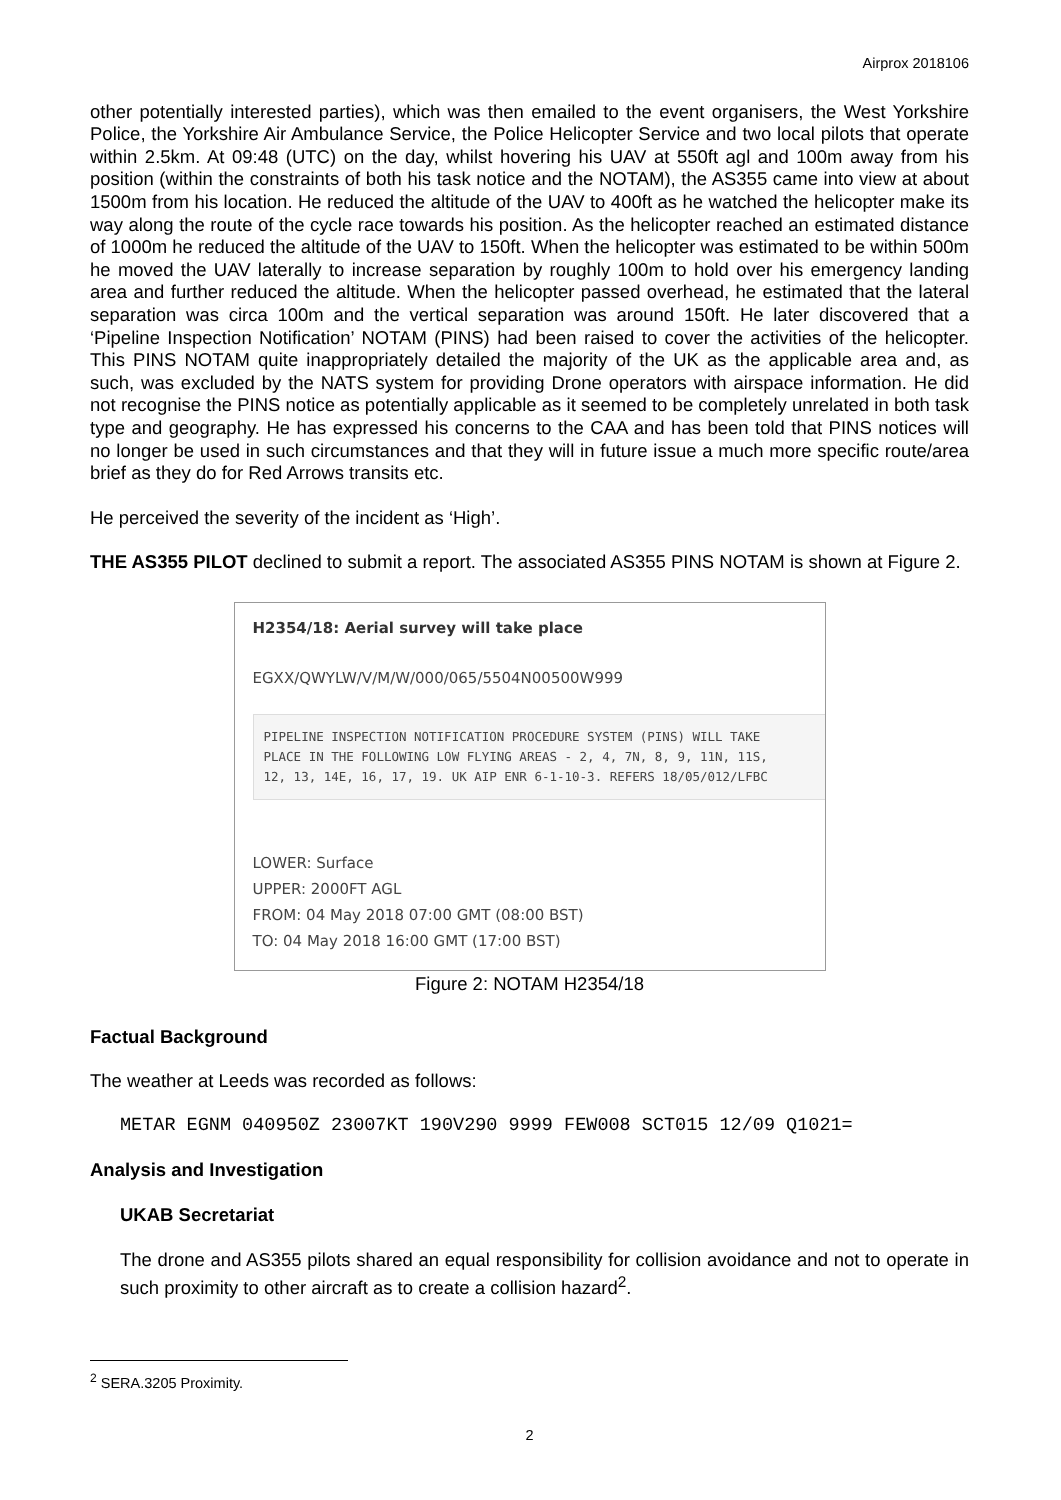Airprox 2018106
other potentially interested parties), which was then emailed to the event organisers, the West Yorkshire Police, the Yorkshire Air Ambulance Service, the Police Helicopter Service and two local pilots that operate within 2.5km. At 09:48 (UTC) on the day, whilst hovering his UAV at 550ft agl and 100m away from his position (within the constraints of both his task notice and the NOTAM), the AS355 came into view at about 1500m from his location. He reduced the altitude of the UAV to 400ft as he watched the helicopter make its way along the route of the cycle race towards his position. As the helicopter reached an estimated distance of 1000m he reduced the altitude of the UAV to 150ft. When the helicopter was estimated to be within 500m he moved the UAV laterally to increase separation by roughly 100m to hold over his emergency landing area and further reduced the altitude. When the helicopter passed overhead, he estimated that the lateral separation was circa 100m and the vertical separation was around 150ft. He later discovered that a ‘Pipeline Inspection Notification’ NOTAM (PINS) had been raised to cover the activities of the helicopter. This PINS NOTAM quite inappropriately detailed the majority of the UK as the applicable area and, as such, was excluded by the NATS system for providing Drone operators with airspace information. He did not recognise the PINS notice as potentially applicable as it seemed to be completely unrelated in both task type and geography. He has expressed his concerns to the CAA and has been told that PINS notices will no longer be used in such circumstances and that they will in future issue a much more specific route/area brief as they do for Red Arrows transits etc.
He perceived the severity of the incident as ‘High’.
THE AS355 PILOT declined to submit a report. The associated AS355 PINS NOTAM is shown at Figure 2.
H2354/18: Aerial survey will take place
EGXX/QWYLW/V/M/W/000/065/5504N00500W999
PIPELINE INSPECTION NOTIFICATION PROCEDURE SYSTEM (PINS) WILL TAKE
PLACE IN THE FOLLOWING LOW FLYING AREAS - 2, 4, 7N, 8, 9, 11N, 11S,
12, 13, 14E, 16, 17, 19. UK AIP ENR 6-1-10-3. REFERS 18/05/012/LFBC
LOWER: Surface
UPPER: 2000FT AGL
FROM: 04 May 2018 07:00 GMT (08:00 BST)
TO: 04 May 2018 16:00 GMT (17:00 BST)
Figure 2: NOTAM H2354/18
Factual Background
The weather at Leeds was recorded as follows:
METAR EGNM 040950Z 23007KT 190V290 9999 FEW008 SCT015 12/09 Q1021=
Analysis and Investigation
UKAB Secretariat
The drone and AS355 pilots shared an equal responsibility for collision avoidance and not to operate in such proximity to other aircraft as to create a collision hazard<sup>2</sup>.
<sup>2</sup> SERA.3205 Proximity.
2